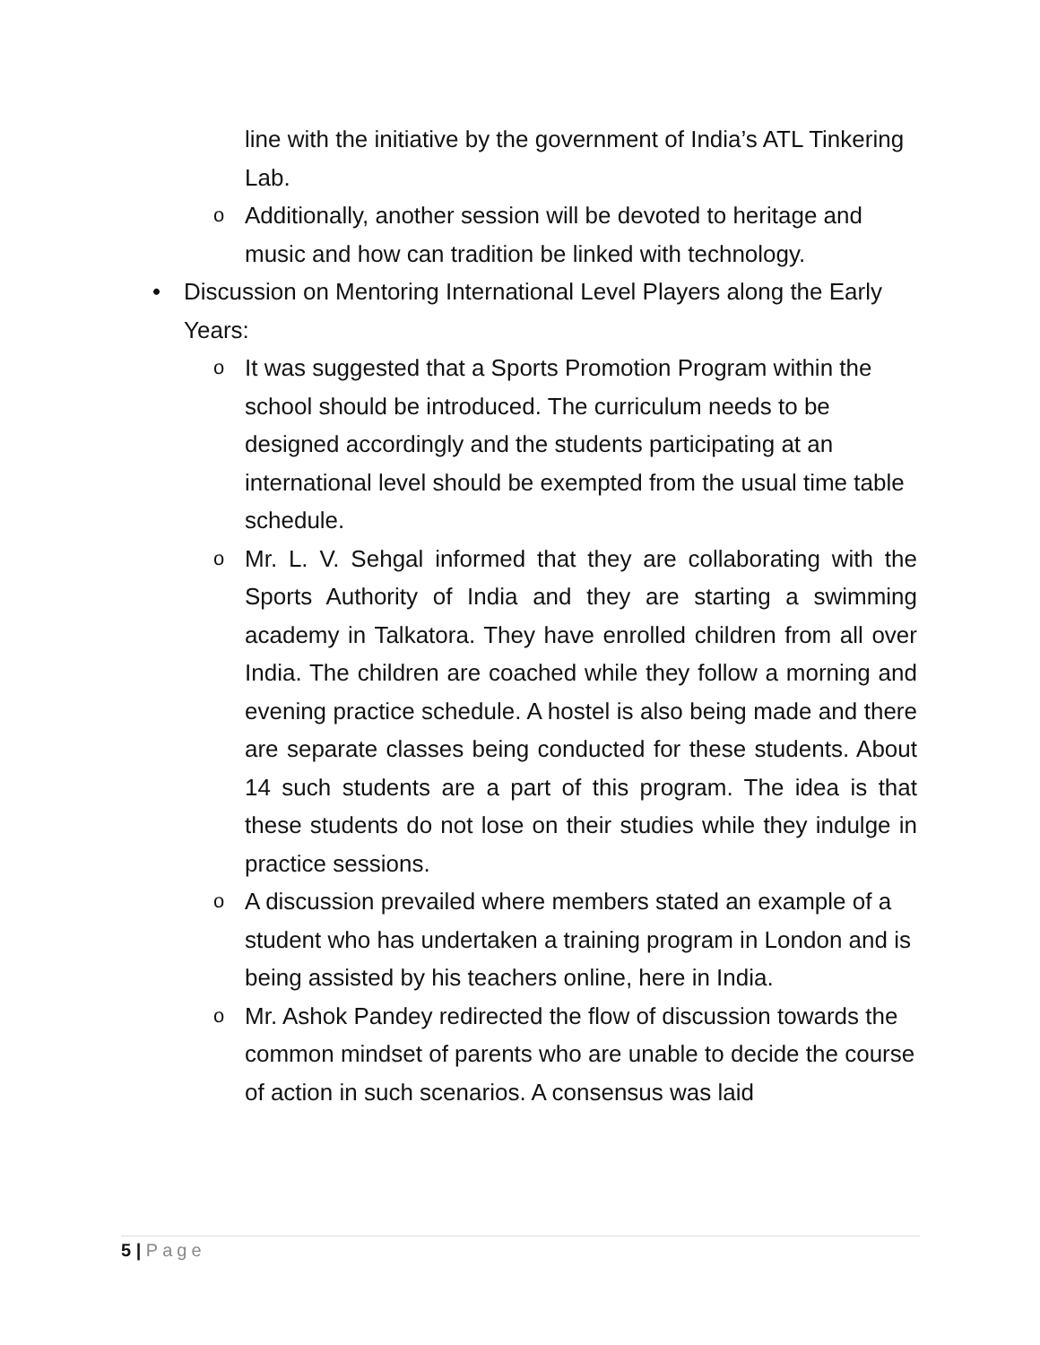line with the initiative by the government of India’s ATL Tinkering Lab.
o Additionally, another session will be devoted to heritage and music and how can tradition be linked with technology.
• Discussion on Mentoring International Level Players along the Early Years:
o It was suggested that a Sports Promotion Program within the school should be introduced. The curriculum needs to be designed accordingly and the students participating at an international level should be exempted from the usual time table schedule.
o Mr. L. V. Sehgal informed that they are collaborating with the Sports Authority of India and they are starting a swimming academy in Talkatora. They have enrolled children from all over India. The children are coached while they follow a morning and evening practice schedule. A hostel is also being made and there are separate classes being conducted for these students. About 14 such students are a part of this program. The idea is that these students do not lose on their studies while they indulge in practice sessions.
o A discussion prevailed where members stated an example of a student who has undertaken a training program in London and is being assisted by his teachers online, here in India.
o Mr. Ashok Pandey redirected the flow of discussion towards the common mindset of parents who are unable to decide the course of action in such scenarios. A consensus was laid
5 | Page